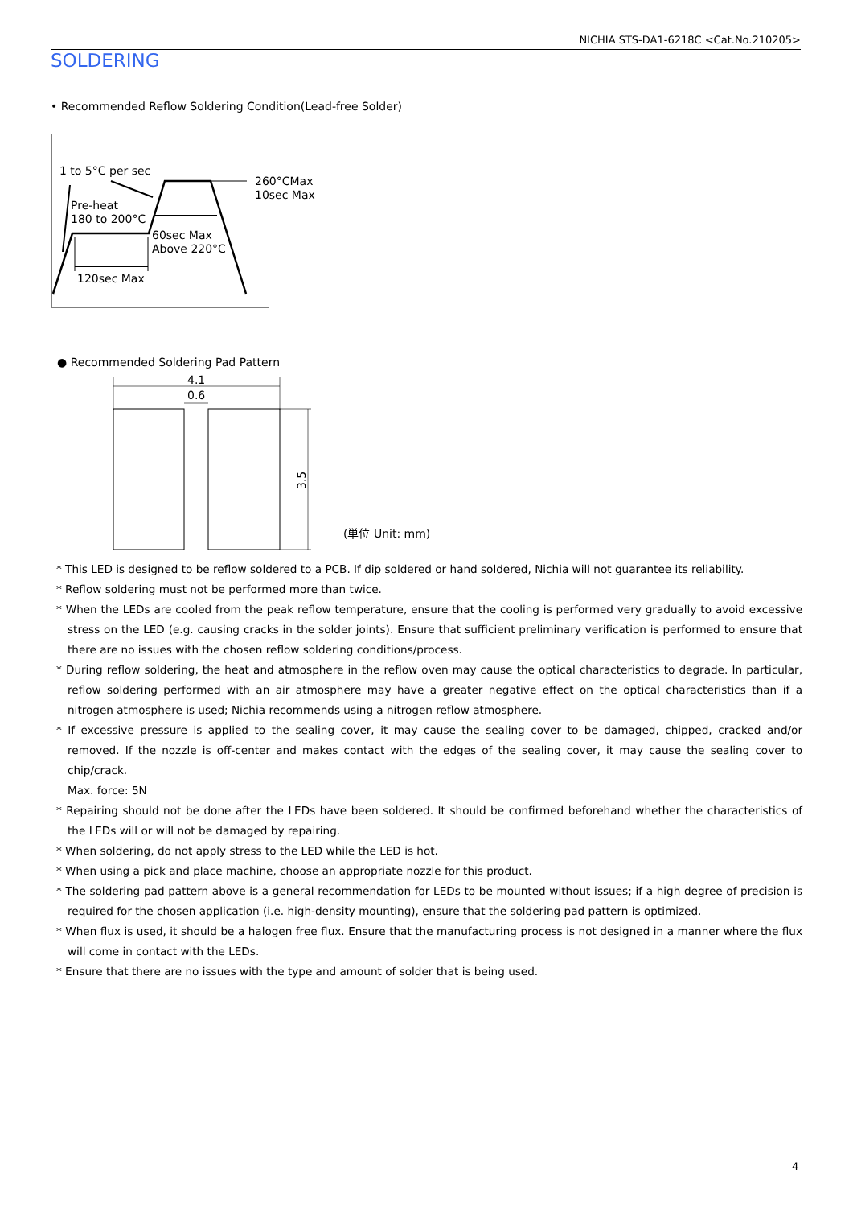NICHIA STS-DA1-6218C <Cat.No.210205>
SOLDERING
• Recommended Reflow Soldering Condition(Lead-free Solder)
1 to 5°C per sec
260°CMax
10sec Max
Pre-heat
180 to 200°C
60sec Max
Above 220°C
120sec Max
● Recommended Soldering Pad Pattern
4.1
0.6
3.5
(単位 Unit: mm)
* This LED is designed to be reflow soldered to a PCB. If dip soldered or hand soldered, Nichia will not guarantee its reliability.
* Reflow soldering must not be performed more than twice.
* When the LEDs are cooled from the peak reflow temperature, ensure that the cooling is performed very gradually to avoid excessive stress on the LED (e.g. causing cracks in the solder joints). Ensure that sufficient preliminary verification is performed to ensure that there are no issues with the chosen reflow soldering conditions/process.
* During reflow soldering, the heat and atmosphere in the reflow oven may cause the optical characteristics to degrade. In particular, reflow soldering performed with an air atmosphere may have a greater negative effect on the optical characteristics than if a nitrogen atmosphere is used; Nichia recommends using a nitrogen reflow atmosphere.
* If excessive pressure is applied to the sealing cover, it may cause the sealing cover to be damaged, chipped, cracked and/or removed. If the nozzle is off-center and makes contact with the edges of the sealing cover, it may cause the sealing cover to chip/crack.
Max. force: 5N
* Repairing should not be done after the LEDs have been soldered. It should be confirmed beforehand whether the characteristics of the LEDs will or will not be damaged by repairing.
* When soldering, do not apply stress to the LED while the LED is hot.
* When using a pick and place machine, choose an appropriate nozzle for this product.
* The soldering pad pattern above is a general recommendation for LEDs to be mounted without issues; if a high degree of precision is required for the chosen application (i.e. high-density mounting), ensure that the soldering pad pattern is optimized.
* When flux is used, it should be a halogen free flux. Ensure that the manufacturing process is not designed in a manner where the flux will come in contact with the LEDs.
* Ensure that there are no issues with the type and amount of solder that is being used.
4